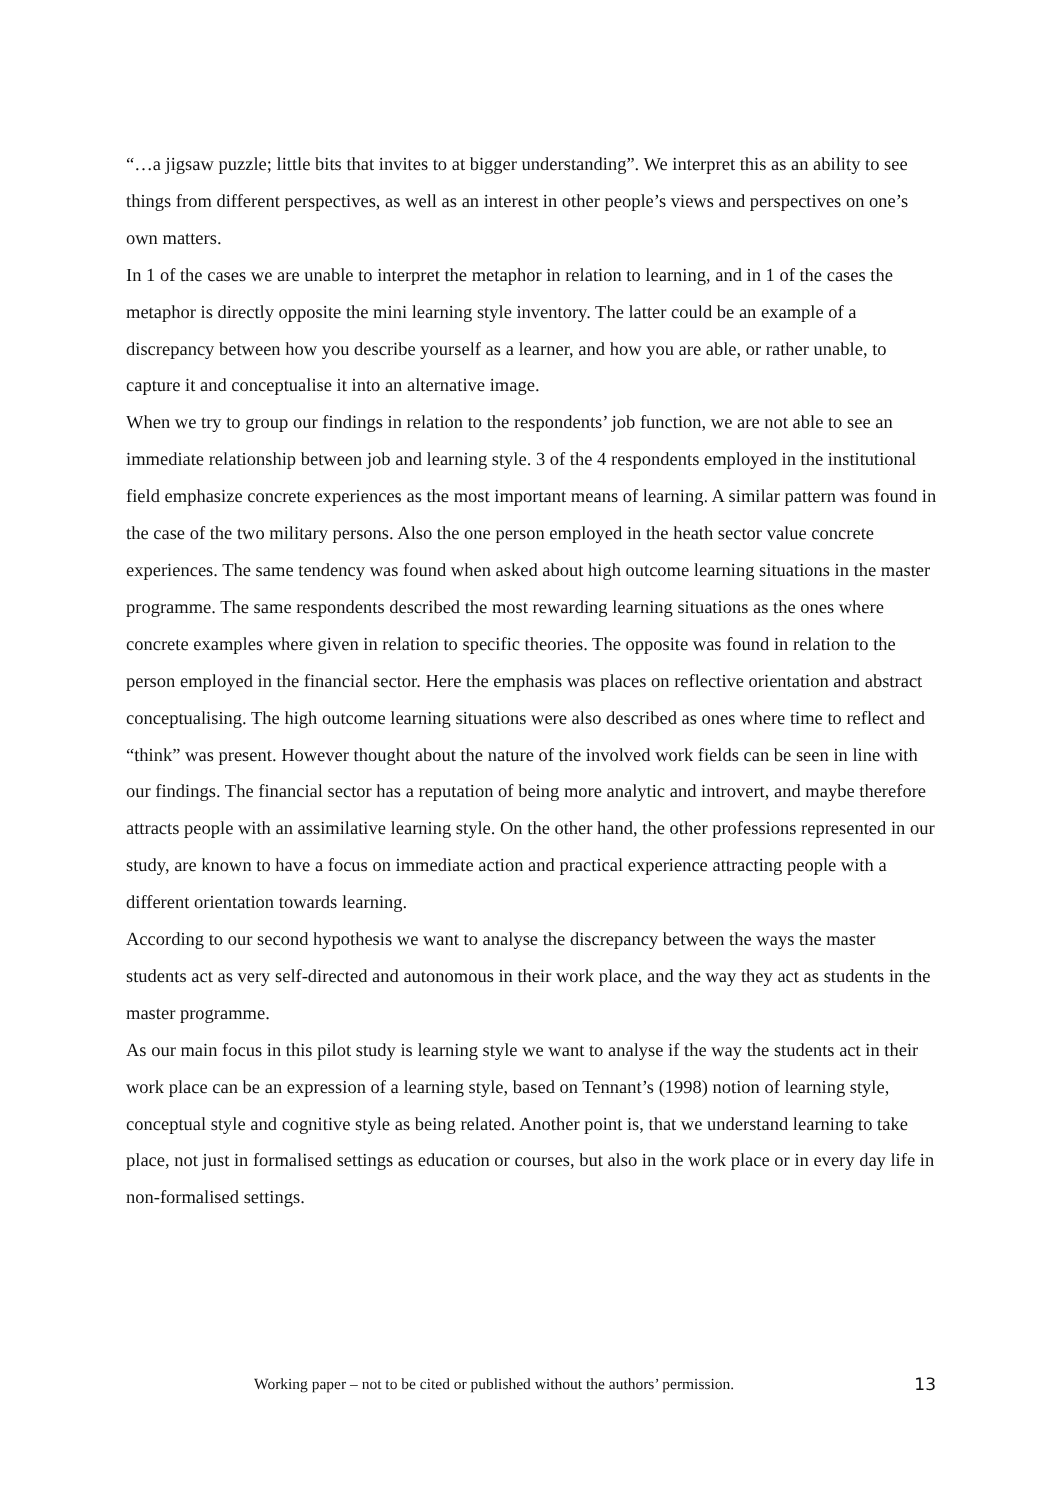“…a jigsaw puzzle; little bits that invites to at bigger understanding”. We interpret this as an ability to see things from different perspectives, as well as an interest in other people’s views and perspectives on one’s own matters.
In 1 of the cases we are unable to interpret the metaphor in relation to learning, and in 1 of the cases the metaphor is directly opposite the mini learning style inventory. The latter could be an example of a discrepancy between how you describe yourself as a learner, and how you are able, or rather unable, to capture it and conceptualise it into an alternative image.
When we try to group our findings in relation to the respondents’ job function, we are not able to see an immediate relationship between job and learning style. 3 of the 4 respondents employed in the institutional field emphasize concrete experiences as the most important means of learning. A similar pattern was found in the case of the two military persons. Also the one person employed in the heath sector value concrete experiences. The same tendency was found when asked about high outcome learning situations in the master programme. The same respondents described the most rewarding learning situations as the ones where concrete examples where given in relation to specific theories. The opposite was found in relation to the person employed in the financial sector. Here the emphasis was places on reflective orientation and abstract conceptualising. The high outcome learning situations were also described as ones where time to reflect and “think” was present. However thought about the nature of the involved work fields can be seen in line with our findings. The financial sector has a reputation of being more analytic and introvert, and maybe therefore attracts people with an assimilative learning style. On the other hand, the other professions represented in our study, are known to have a focus on immediate action and practical experience attracting people with a different orientation towards learning.
According to our second hypothesis we want to analyse the discrepancy between the ways the master students act as very self-directed and autonomous in their work place, and the way they act as students in the master programme.
As our main focus in this pilot study is learning style we want to analyse if the way the students act in their work place can be an expression of a learning style, based on Tennant’s (1998) notion of learning style, conceptual style and cognitive style as being related. Another point is, that we understand learning to take place, not just in formalised settings as education or courses, but also in the work place or in every day life in non-formalised settings.
Working paper – not to be cited or published without the authors’ permission. 13